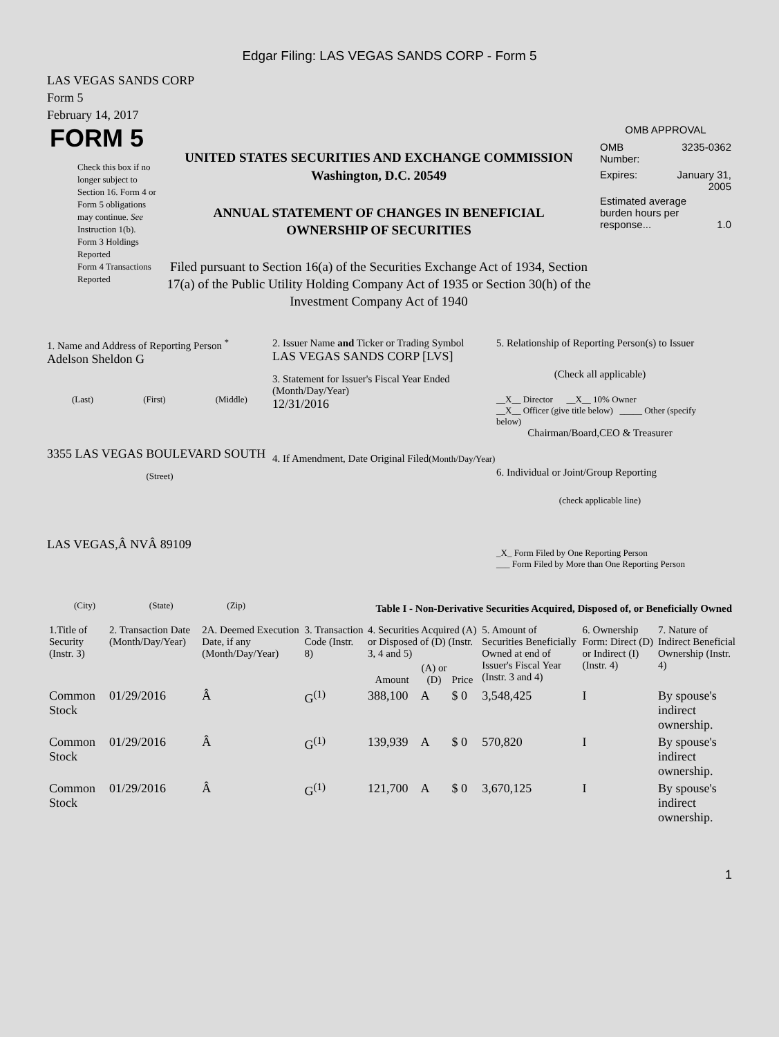Edgar Filing: LAS VEGAS SANDS CORP - Form 5
LAS VEGAS SANDS CORP
Form 5
February 14, 2017
FORM 5
Check this box if no longer subject to Section 16. Form 4 or Form 5 obligations may continue. See Instruction 1(b).
Form 3 Holdings Reported
Form 4 Transactions Reported
UNITED STATES SECURITIES AND EXCHANGE COMMISSION
Washington, D.C. 20549
ANNUAL STATEMENT OF CHANGES IN BENEFICIAL
OWNERSHIP OF SECURITIES
Filed pursuant to Section 16(a) of the Securities Exchange Act of 1934, Section 17(a) of the Public Utility Holding Company Act of 1935 or Section 30(h) of the Investment Company Act of 1940
OMB APPROVAL
OMB
Number: 3235-0362
Expires: January 31,
2005
Estimated average burden hours per response... 1.0
1. Name and Address of Reporting Person <sup>*</sup>
Adelson Sheldon G
(Last) (First) (Middle)
3355 LAS VEGAS BOULEVARD SOUTH
(Street)
LAS VEGAS,Â NVÂ 89109
(City) (State) (Zip)
2. Issuer Name and Ticker or Trading Symbol
LAS VEGAS SANDS CORP [LVS]
3. Statement for Issuer's Fiscal Year Ended (Month/Day/Year)
12/31/2016
4. If Amendment, Date Original Filed(Month/Day/Year)
5. Relationship of Reporting Person(s) to Issuer
(Check all applicable)
__X__ Director __X__ 10% Owner
__X__ Officer (give title below) _____ Other (specify below)
Chairman/Board,CEO & Treasurer
6. Individual or Joint/Group Reporting
(check applicable line)
_X_ Form Filed by One Reporting Person
___ Form Filed by More than One Reporting Person
Table I - Non-Derivative Securities Acquired, Disposed of, or Beneficially Owned
| 1.Title of Security (Instr. 3) | 2. Transaction Date (Month/Day/Year) | 2A. Deemed Execution Date, if any (Month/Day/Year) | 3. Transaction Code (Instr. 8) | 4. Securities Acquired (A) or Disposed of (D) (Instr. 3, 4 and 5) | | | 5. Amount of Securities Beneficially Owned at end of Issuer's Fiscal Year (Instr. 3 and 4) | 6. Ownership Form: Direct (D) or Indirect (I) (Instr. 4) | 7. Nature of Indirect Beneficial Ownership (Instr. 4) |
| --- | --- | --- | --- | --- | --- | --- | --- | --- | --- |
| | | | | Amount | (A) or (D) | Price | | | |
| Common Stock | 01/29/2016 | Â | G<sup>(1)</sup> | 388,100 | A | $ 0 | 3,548,425 | I | By spouse's indirect ownership. |
| Common Stock | 01/29/2016 | Â | G<sup>(1)</sup> | 139,939 | A | $ 0 | 570,820 | I | By spouse's indirect ownership. |
| Common Stock | 01/29/2016 | Â | G<sup>(1)</sup> | 121,700 | A | $ 0 | 3,670,125 | I | By spouse's indirect ownership. |
1